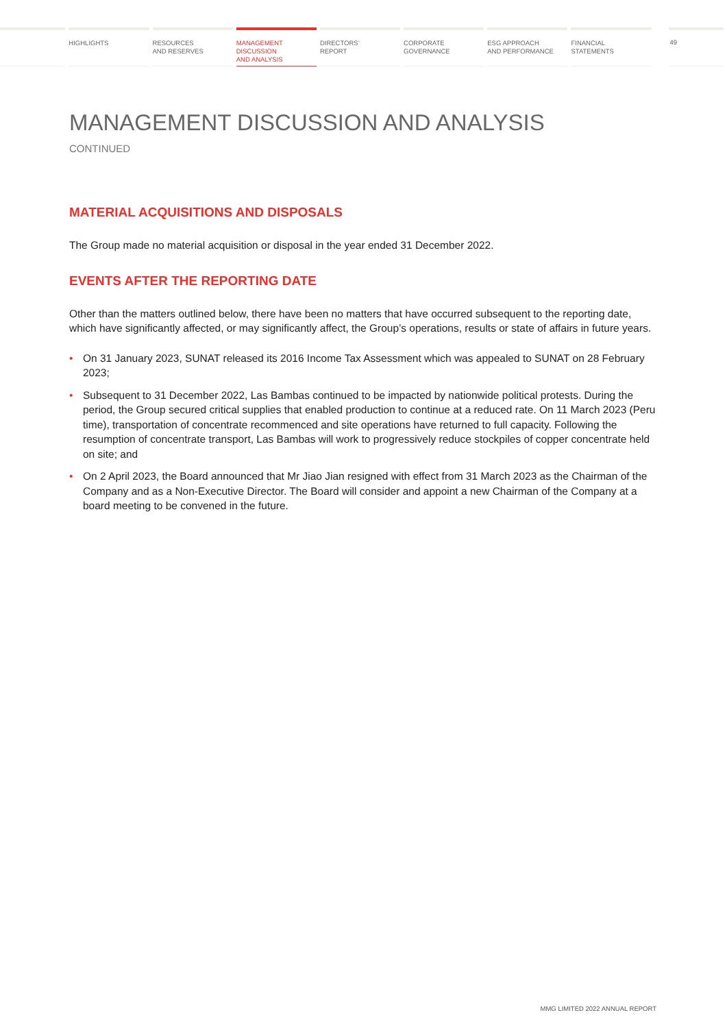HIGHLIGHTS RESOURCES
AND RESERVES
MANAGEMENT
DISCUSSION
AND ANALYSIS
DIRECTORS’
REPORT
CORPORATE
GOVERNANCE
ESG APPROACH
AND PERFORMANCE
FINANCIAL
STATEMENTS
49
MANAGEMENT DISCUSSION AND ANALYSIS
CONTINUED
MATERIAL ACQUISITIONS AND DISPOSALS
The Group made no material acquisition or disposal in the year ended 31 December 2022.
EVENTS AFTER THE REPORTING DATE
Other than the matters outlined below, there have been no matters that have occurred subsequent to the reporting date, which have significantly affected, or may significantly affect, the Group’s operations, results or state of affairs in future years.
• On 31 January 2023, SUNAT released its 2016 Income Tax Assessment which was appealed to SUNAT on 28 February 2023;
• Subsequent to 31 December 2022, Las Bambas continued to be impacted by nationwide political protests. During the period, the Group secured critical supplies that enabled production to continue at a reduced rate. On 11 March 2023 (Peru time), transportation of concentrate recommenced and site operations have returned to full capacity. Following the resumption of concentrate transport, Las Bambas will work to progressively reduce stockpiles of copper concentrate held on site; and
• On 2 April 2023, the Board announced that Mr Jiao Jian resigned with effect from 31 March 2023 as the Chairman of the Company and as a Non-Executive Director. The Board will consider and appoint a new Chairman of the Company at a board meeting to be convened in the future.
MMG LIMITED 2022 ANNUAL REPORT